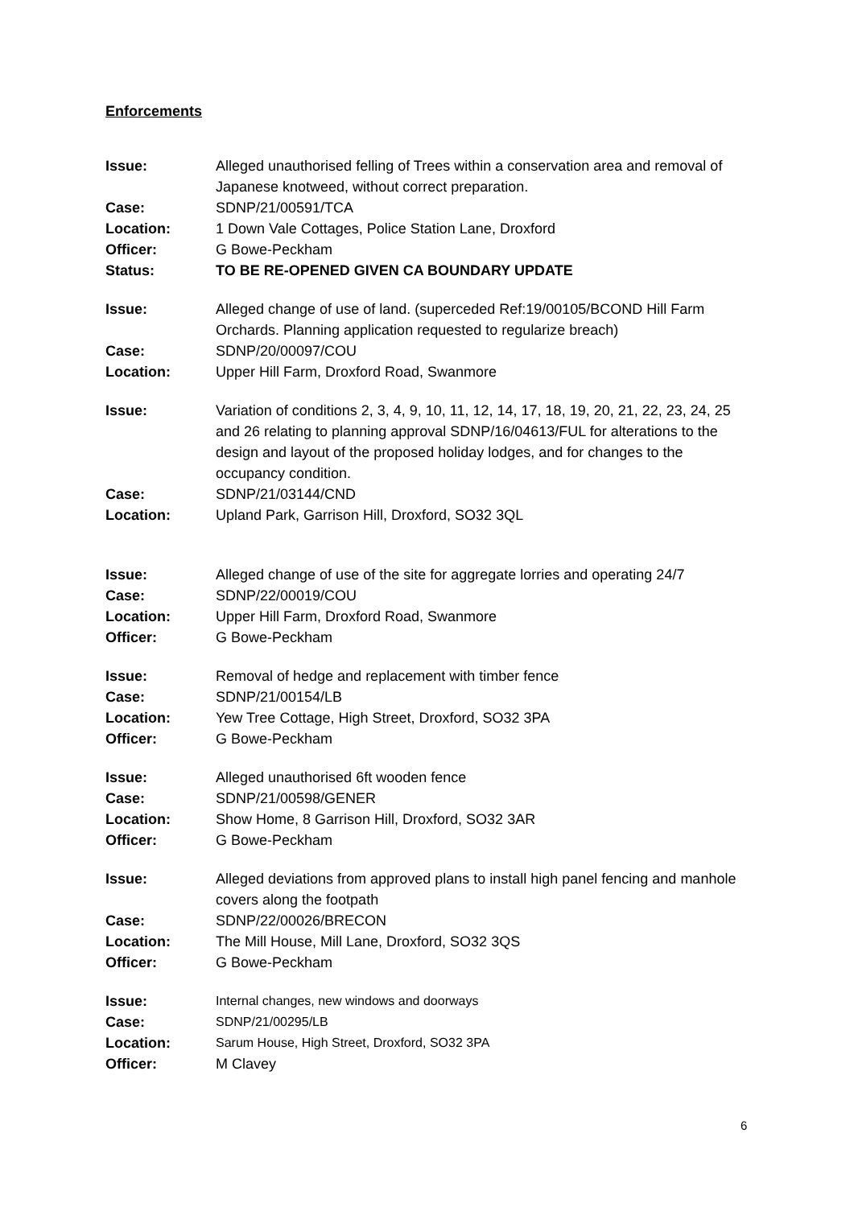Enforcements
Issue: Alleged unauthorised felling of Trees within a conservation area and removal of Japanese knotweed, without correct preparation.
Case: SDNP/21/00591/TCA
Location: 1 Down Vale Cottages, Police Station Lane, Droxford
Officer: G Bowe-Peckham
Status: TO BE RE-OPENED GIVEN CA BOUNDARY UPDATE
Issue: Alleged change of use of land. (superceded Ref:19/00105/BCOND Hill Farm Orchards. Planning application requested to regularize breach)
Case: SDNP/20/00097/COU
Location: Upper Hill Farm, Droxford Road, Swanmore
Issue: Variation of conditions 2, 3, 4, 9, 10, 11, 12, 14, 17, 18, 19, 20, 21, 22, 23, 24, 25 and 26 relating to planning approval SDNP/16/04613/FUL for alterations to the design and layout of the proposed holiday lodges, and for changes to the occupancy condition.
Case: SDNP/21/03144/CND
Location: Upland Park, Garrison Hill, Droxford, SO32 3QL
Issue: Alleged change of use of the site for aggregate lorries and operating 24/7
Case: SDNP/22/00019/COU
Location: Upper Hill Farm, Droxford Road, Swanmore
Officer: G Bowe-Peckham
Issue: Removal of hedge and replacement with timber fence
Case: SDNP/21/00154/LB
Location: Yew Tree Cottage, High Street, Droxford, SO32 3PA
Officer: G Bowe-Peckham
Issue: Alleged unauthorised 6ft wooden fence
Case: SDNP/21/00598/GENER
Location: Show Home, 8 Garrison Hill, Droxford, SO32 3AR
Officer: G Bowe-Peckham
Issue: Alleged deviations from approved plans to install high panel fencing and manhole covers along the footpath
Case: SDNP/22/00026/BRECON
Location: The Mill House, Mill Lane, Droxford, SO32 3QS
Officer: G Bowe-Peckham
Issue: Internal changes, new windows and doorways
Case: SDNP/21/00295/LB
Location: Sarum House, High Street, Droxford, SO32 3PA
Officer: M Clavey
6